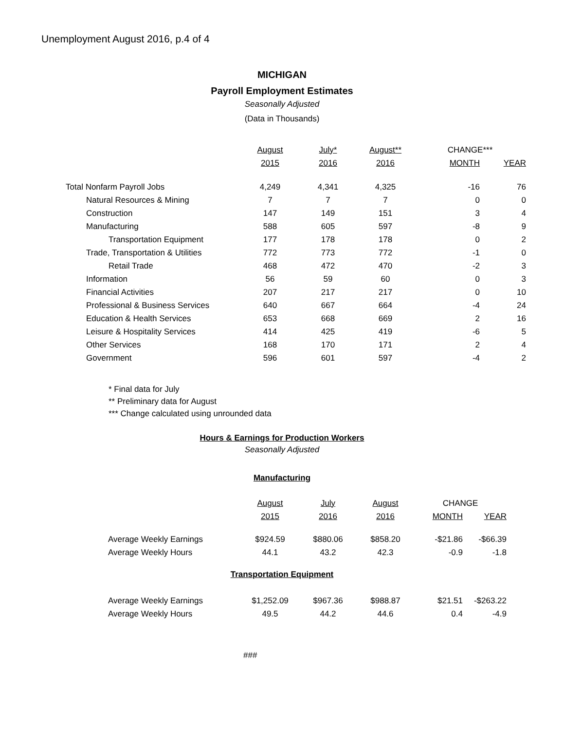Unemployment August 2016, p.4 of 4
MICHIGAN
Payroll Employment Estimates
Seasonally Adjusted
(Data in Thousands)
| | August | July* | August** | CHANGE*** | |
| --- | --- | --- | --- | --- | --- |
| | 2015 | 2016 | 2016 | MONTH | YEAR |
| Total Nonfarm Payroll Jobs | 4,249 | 4,341 | 4,325 | -16 | 76 |
| Natural Resources & Mining | 7 | 7 | 7 | 0 | 0 |
| Construction | 147 | 149 | 151 | 3 | 4 |
| Manufacturing | 588 | 605 | 597 | -8 | 9 |
| Transportation Equipment | 177 | 178 | 178 | 0 | 2 |
| Trade, Transportation & Utilities | 772 | 773 | 772 | -1 | 0 |
| Retail Trade | 468 | 472 | 470 | -2 | 3 |
| Information | 56 | 59 | 60 | 0 | 3 |
| Financial Activities | 207 | 217 | 217 | 0 | 10 |
| Professional & Business Services | 640 | 667 | 664 | -4 | 24 |
| Education & Health Services | 653 | 668 | 669 | 2 | 16 |
| Leisure & Hospitality Services | 414 | 425 | 419 | -6 | 5 |
| Other Services | 168 | 170 | 171 | 2 | 4 |
| Government | 596 | 601 | 597 | -4 | 2 |
* Final data for July
** Preliminary data for August
*** Change calculated using unrounded data
Hours & Earnings for Production Workers
Seasonally Adjusted
Manufacturing
| | August | July | August | CHANGE | |
| --- | --- | --- | --- | --- | --- |
| | 2015 | 2016 | 2016 | MONTH | YEAR |
| Average Weekly Earnings | $924.59 | $880.06 | $858.20 | -$21.86 | -$66.39 |
| Average Weekly Hours | 44.1 | 43.2 | 42.3 | -0.9 | -1.8 |
Transportation Equipment
| Average Weekly Earnings | $1,252.09 | $967.36 | $988.87 | $21.51 | -$263.22 |
| Average Weekly Hours | 49.5 | 44.2 | 44.6 | 0.4 | -4.9 |
###